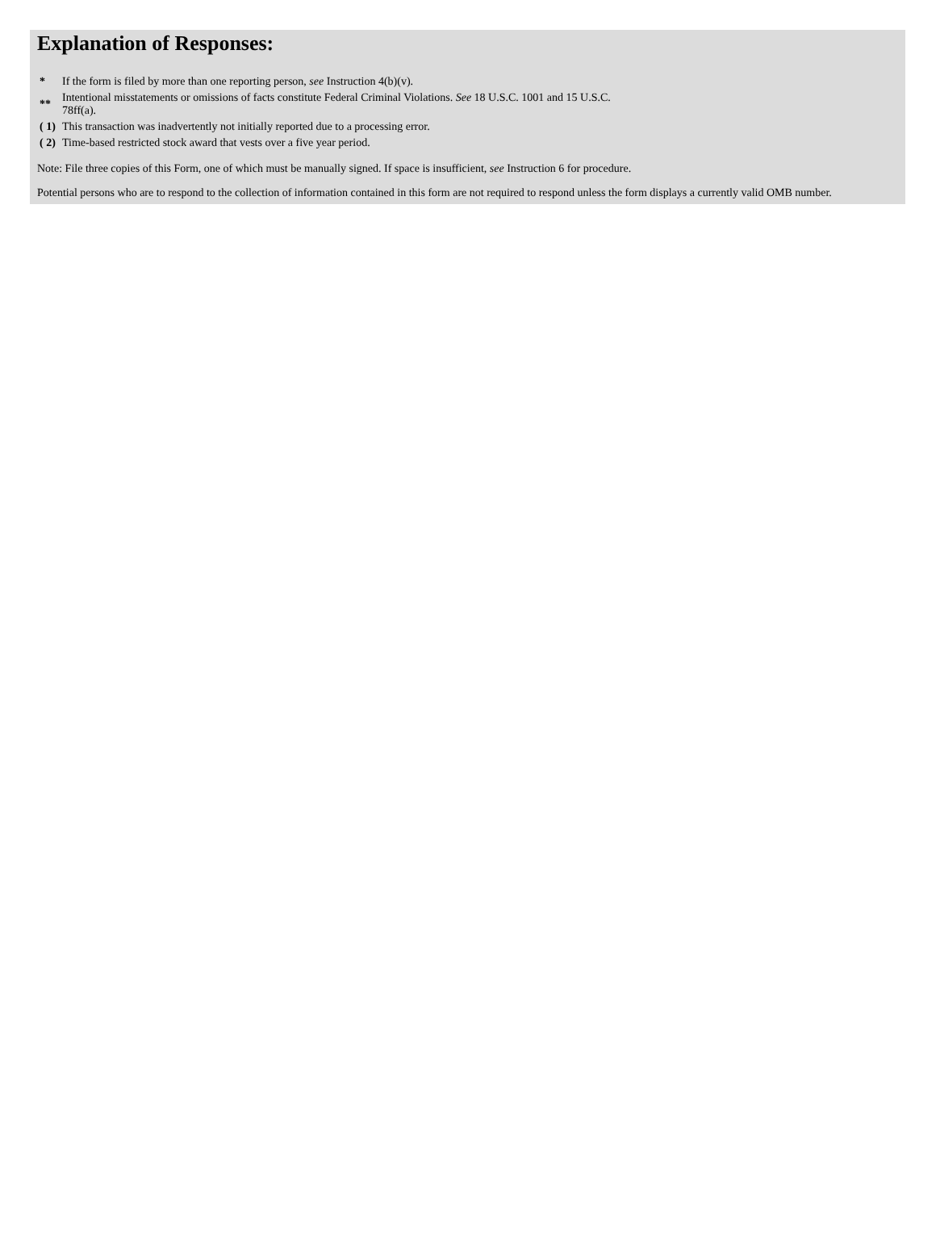Explanation of Responses:
| * | If the form is filed by more than one reporting person, see Instruction 4(b)(v). |
| ** | Intentional misstatements or omissions of facts constitute Federal Criminal Violations. See 18 U.S.C. 1001 and 15 U.S.C. 78ff(a). |
| ( 1) | This transaction was inadvertently not initially reported due to a processing error. |
| ( 2) | Time-based restricted stock award that vests over a five year period. |
Note: File three copies of this Form, one of which must be manually signed. If space is insufficient, see Instruction 6 for procedure.
Potential persons who are to respond to the collection of information contained in this form are not required to respond unless the form displays a currently valid OMB number.